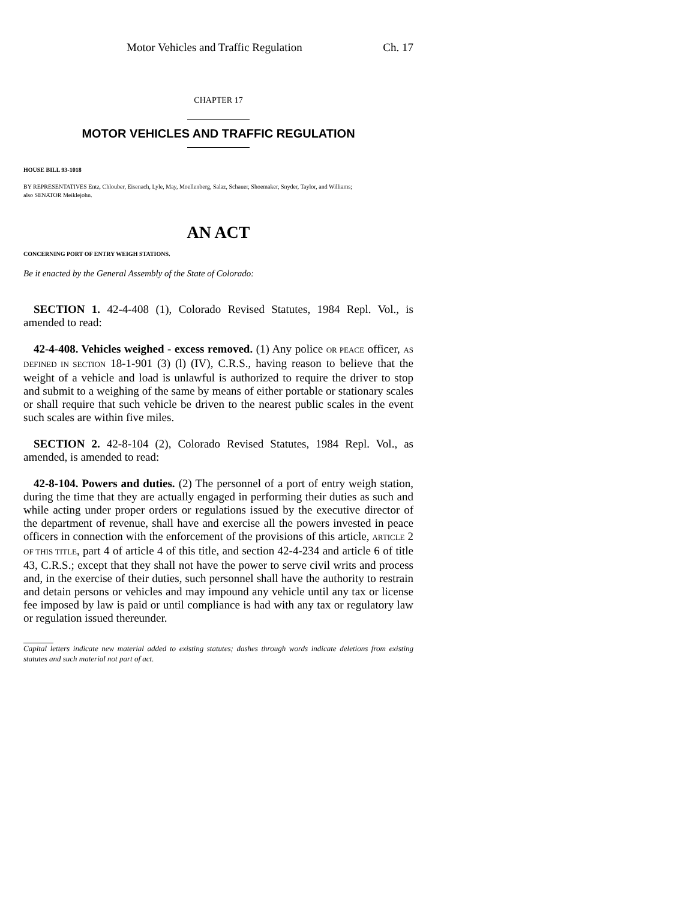Motor Vehicles and Traffic Regulation Ch. 17
CHAPTER 17
MOTOR VEHICLES AND TRAFFIC REGULATION
HOUSE BILL 93-1018
BY REPRESENTATIVES Entz, Chlouber, Eisenach, Lyle, May, Moellenberg, Salaz, Schauer, Shoemaker, Snyder, Taylor, and Williams;
also SENATOR Meiklejohn.
AN ACT
CONCERNING PORT OF ENTRY WEIGH STATIONS.
Be it enacted by the General Assembly of the State of Colorado:
SECTION 1. 42-4-408 (1), Colorado Revised Statutes, 1984 Repl. Vol., is amended to read:
42-4-408. Vehicles weighed - excess removed. (1) Any police OR PEACE officer, AS DEFINED IN SECTION 18-1-901 (3) (l) (IV), C.R.S., having reason to believe that the weight of a vehicle and load is unlawful is authorized to require the driver to stop and submit to a weighing of the same by means of either portable or stationary scales or shall require that such vehicle be driven to the nearest public scales in the event such scales are within five miles.
SECTION 2. 42-8-104 (2), Colorado Revised Statutes, 1984 Repl. Vol., as amended, is amended to read:
42-8-104. Powers and duties. (2) The personnel of a port of entry weigh station, during the time that they are actually engaged in performing their duties as such and while acting under proper orders or regulations issued by the executive director of the department of revenue, shall have and exercise all the powers invested in peace officers in connection with the enforcement of the provisions of this article, ARTICLE 2 OF THIS TITLE, part 4 of article 4 of this title, and section 42-4-234 and article 6 of title 43, C.R.S.; except that they shall not have the power to serve civil writs and process and, in the exercise of their duties, such personnel shall have the authority to restrain and detain persons or vehicles and may impound any vehicle until any tax or license fee imposed by law is paid or until compliance is had with any tax or regulatory law or regulation issued thereunder.
Capital letters indicate new material added to existing statutes; dashes through words indicate deletions from existing statutes and such material not part of act.